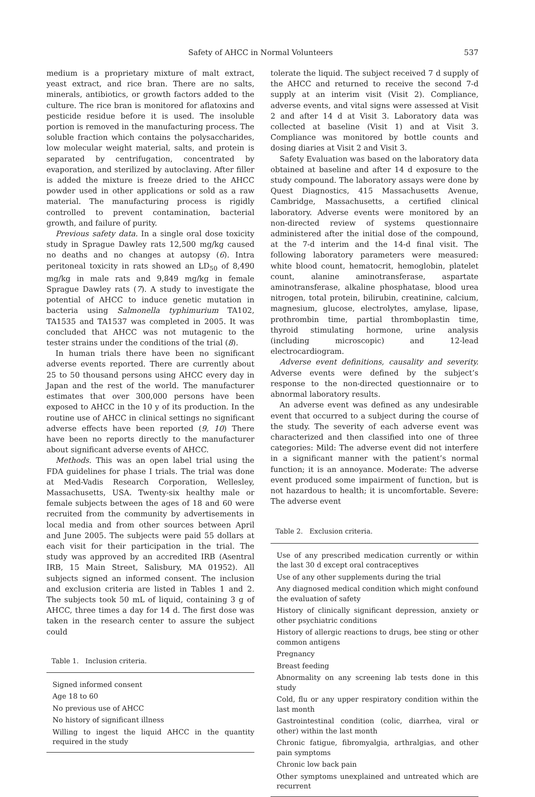Safety of AHCC in Normal Volunteers 537
medium is a proprietary mixture of malt extract, yeast extract, and rice bran. There are no salts, minerals, antibiotics, or growth factors added to the culture. The rice bran is monitored for aflatoxins and pesticide residue before it is used. The insoluble portion is removed in the manufacturing process. The soluble fraction which contains the polysaccharides, low molecular weight material, salts, and protein is separated by centrifugation, concentrated by evaporation, and sterilized by autoclaving. After filler is added the mixture is freeze dried to the AHCC powder used in other applications or sold as a raw material. The manufacturing process is rigidly controlled to prevent contamination, bacterial growth, and failure of purity.
Previous safety data. In a single oral dose toxicity study in Sprague Dawley rats 12,500 mg/kg caused no deaths and no changes at autopsy (6). Intra peritoneal toxicity in rats showed an LD<sub>50</sub> of 8,490 mg/kg in male rats and 9,849 mg/kg in female Sprague Dawley rats (7). A study to investigate the potential of AHCC to induce genetic mutation in bacteria using Salmonella typhimurium TA102, TA1535 and TA1537 was completed in 2005. It was concluded that AHCC was not mutagenic to the tester strains under the conditions of the trial (8).
In human trials there have been no significant adverse events reported. There are currently about 25 to 50 thousand persons using AHCC every day in Japan and the rest of the world. The manufacturer estimates that over 300,000 persons have been exposed to AHCC in the 10 y of its production. In the routine use of AHCC in clinical settings no significant adverse effects have been reported (9, 10) There have been no reports directly to the manufacturer about significant adverse events of AHCC.
Methods. This was an open label trial using the FDA guidelines for phase I trials. The trial was done at Med-Vadis Research Corporation, Wellesley, Massachusetts, USA. Twenty-six healthy male or female subjects between the ages of 18 and 60 were recruited from the community by advertisements in local media and from other sources between April and June 2005. The subjects were paid 55 dollars at each visit for their participation in the trial. The study was approved by an accredited IRB (Asentral IRB, 15 Main Street, Salisbury, MA 01952). All subjects signed an informed consent. The inclusion and exclusion criteria are listed in Tables 1 and 2. The subjects took 50 mL of liquid, containing 3 g of AHCC, three times a day for 14 d. The first dose was taken in the research center to assure the subject could
Table 1. Inclusion criteria.
| Signed informed consent |
| Age 18 to 60 |
| No previous use of AHCC |
| No history of significant illness |
| Willing to ingest the liquid AHCC in the quantity required in the study |
tolerate the liquid. The subject received 7 d supply of the AHCC and returned to receive the second 7-d supply at an interim visit (Visit 2). Compliance, adverse events, and vital signs were assessed at Visit 2 and after 14 d at Visit 3. Laboratory data was collected at baseline (Visit 1) and at Visit 3. Compliance was monitored by bottle counts and dosing diaries at Visit 2 and Visit 3.
Safety Evaluation was based on the laboratory data obtained at baseline and after 14 d exposure to the study compound. The laboratory assays were done by Quest Diagnostics, 415 Massachusetts Avenue, Cambridge, Massachusetts, a certified clinical laboratory. Adverse events were monitored by an non-directed review of systems questionnaire administered after the initial dose of the compound, at the 7-d interim and the 14-d final visit. The following laboratory parameters were measured: white blood count, hematocrit, hemoglobin, platelet count, alanine aminotransferase, aspartate aminotransferase, alkaline phosphatase, blood urea nitrogen, total protein, bilirubin, creatinine, calcium, magnesium, glucose, electrolytes, amylase, lipase, prothrombin time, partial thromboplastin time, thyroid stimulating hormone, urine analysis (including microscopic) and 12-lead electrocardiogram.
Adverse event definitions, causality and severity. Adverse events were defined by the subject’s response to the non-directed questionnaire or to abnormal laboratory results.
An adverse event was defined as any undesirable event that occurred to a subject during the course of the study. The severity of each adverse event was characterized and then classified into one of three categories: Mild: The adverse event did not interfere in a significant manner with the patient’s normal function; it is an annoyance. Moderate: The adverse event produced some impairment of function, but is not hazardous to health; it is uncomfortable. Severe: The adverse event
Table 2. Exclusion criteria.
| Use of any prescribed medication currently or within the last 30 d except oral contraceptives |
| Use of any other supplements during the trial |
| Any diagnosed medical condition which might confound the evaluation of safety |
| History of clinically significant depression, anxiety or other psychiatric conditions |
| History of allergic reactions to drugs, bee sting or other common antigens |
| Pregnancy |
| Breast feeding |
| Abnormality on any screening lab tests done in this study |
| Cold, flu or any upper respiratory condition within the last month |
| Gastrointestinal condition (colic, diarrhea, viral or other) within the last month |
| Chronic fatigue, fibromyalgia, arthralgias, and other pain symptoms |
| Chronic low back pain |
| Other symptoms unexplained and untreated which are recurrent |